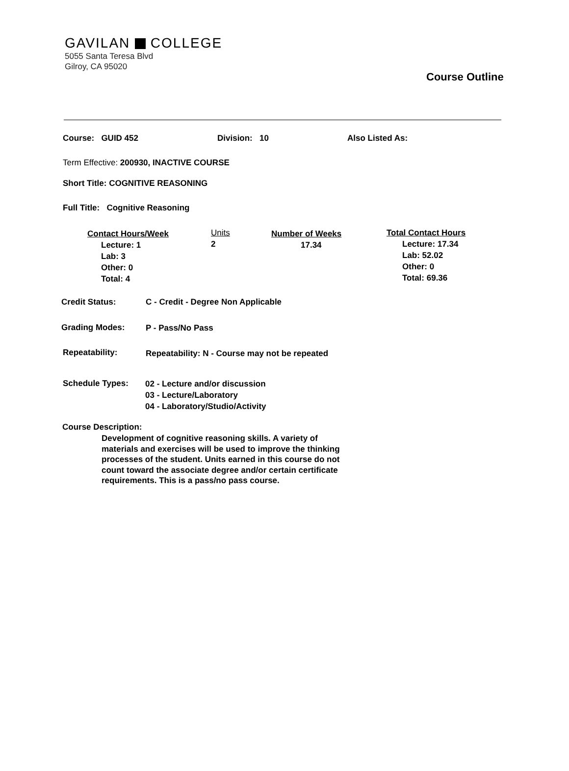GAVILAN COLLEGE
5055 Santa Teresa Blvd
Gilroy, CA 95020
Course Outline
Course: GUID 452 Division: 10 Also Listed As:
Term Effective: 200930, INACTIVE COURSE
Short Title: COGNITIVE REASONING
Full Title: Cognitive Reasoning
Contact Hours/Week
Lecture: 1
Lab: 3
Other: 0
Total: 4
Units
2
Number of Weeks
17.34
Total Contact Hours
Lecture: 17.34
Lab: 52.02
Other: 0
Total: 69.36
Credit Status:
C - Credit - Degree Non Applicable
Grading Modes: P - Pass/No Pass
Repeatability:
Repeatability: N - Course may not be repeated
Schedule Types:
02 - Lecture and/or discussion
03 - Lecture/Laboratory
04 - Laboratory/Studio/Activity
Course Description:
Development of cognitive reasoning skills. A variety of materials and exercises will be used to improve the thinking processes of the student. Units earned in this course do not count toward the associate degree and/or certain certificate requirements. This is a pass/no pass course.